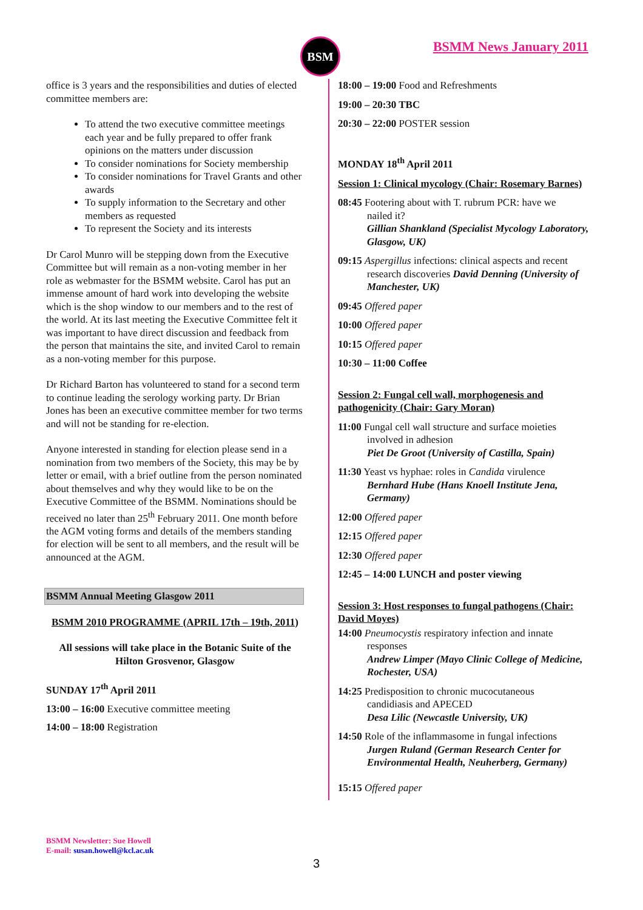BSM BSMM News January 2011
office is 3 years and the responsibilities and duties of elected committee members are:
To attend the two executive committee meetings each year and be fully prepared to offer frank opinions on the matters under discussion
To consider nominations for Society membership
To consider nominations for Travel Grants and other awards
To supply information to the Secretary and other members as requested
To represent the Society and its interests
Dr Carol Munro will be stepping down from the Executive Committee but will remain as a non-voting member in her role as webmaster for the BSMM website. Carol has put an immense amount of hard work into developing the website which is the shop window to our members and to the rest of the world. At its last meeting the Executive Committee felt it was important to have direct discussion and feedback from the person that maintains the site, and invited Carol to remain as a non-voting member for this purpose.
Dr Richard Barton has volunteered to stand for a second term to continue leading the serology working party. Dr Brian Jones has been an executive committee member for two terms and will not be standing for re-election.
Anyone interested in standing for election please send in a nomination from two members of the Society, this may be by letter or email, with a brief outline from the person nominated about themselves and why they would like to be on the Executive Committee of the BSMM. Nominations should be received no later than 25<sup>th</sup> February 2011. One month before the AGM voting forms and details of the members standing for election will be sent to all members, and the result will be announced at the AGM.
BSMM Annual Meeting Glasgow 2011
BSMM 2010 PROGRAMME (APRIL 17th – 19th, 2011)
All sessions will take place in the Botanic Suite of the Hilton Grosvenor, Glasgow
SUNDAY 17<sup>th</sup> April 2011
13:00 – 16:00 Executive committee meeting
14:00 – 18:00 Registration
18:00 – 19:00 Food and Refreshments
19:00 – 20:30 TBC
20:30 – 22:00 POSTER session
MONDAY 18<sup>th</sup> April 2011
Session 1: Clinical mycology (Chair: Rosemary Barnes)
08:45 Footering about with T. rubrum PCR: have we
nailed it?
Gillian Shankland (Specialist Mycology Laboratory, Glasgow, UK)
09:15 Aspergillus infections: clinical aspects and recent
research discoveries David Denning (University of Manchester, UK)
09:45 Offered paper
10:00 Offered paper
10:15 Offered paper
10:30 – 11:00 Coffee
Session 2: Fungal cell wall, morphogenesis and pathogenicity (Chair: Gary Moran)
11:00 Fungal cell wall structure and surface moieties
involved in adhesion
Piet De Groot (University of Castilla, Spain)
11:30 Yeast vs hyphae: roles in Candida virulence
Bernhard Hube (Hans Knoell Institute Jena, Germany)
12:00 Offered paper
12:15 Offered paper
12:30 Offered paper
12:45 – 14:00 LUNCH and poster viewing
Session 3: Host responses to fungal pathogens (Chair: David Moyes)
14:00 Pneumocystis respiratory infection and innate
responses
Andrew Limper (Mayo Clinic College of Medicine, Rochester, USA)
14:25 Predisposition to chronic mucocutaneous
candidiasis and APECED
Desa Lilic (Newcastle University, UK)
14:50 Role of the inflammasome in fungal infections
Jurgen Ruland (German Research Center for Environmental Health, Neuherberg, Germany)
15:15 Offered paper
BSMM Newsletter: Sue Howell
E-mail: susan.howell@kcl.ac.uk
3